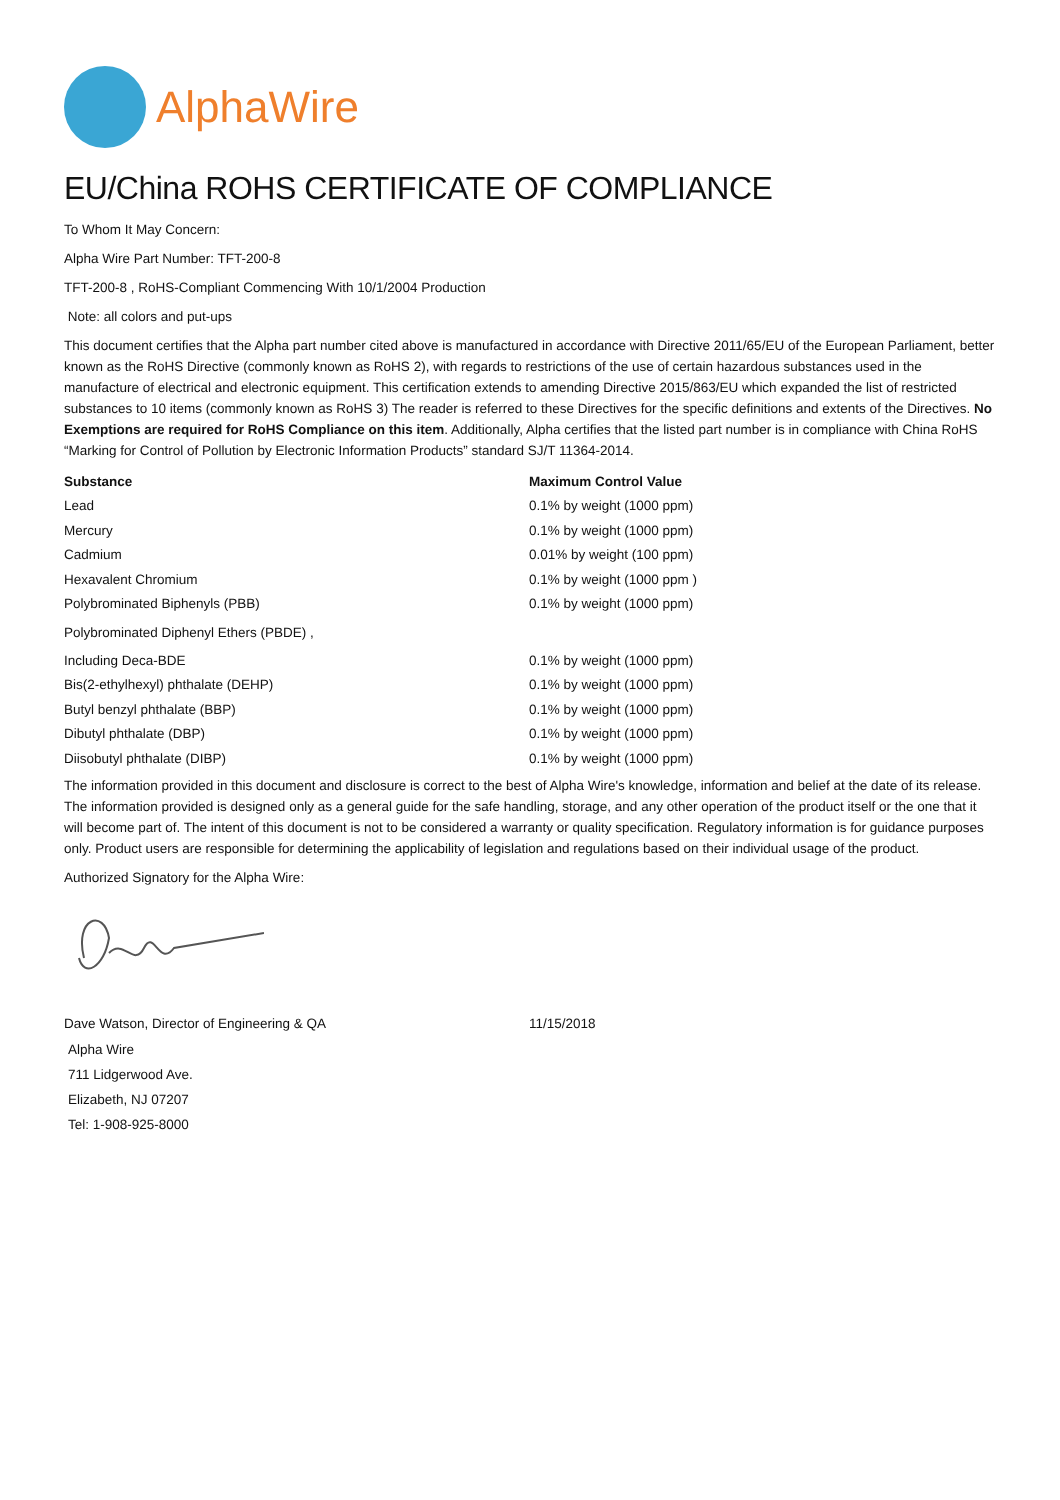AlphaWire
EU/China ROHS CERTIFICATE OF COMPLIANCE
To Whom It May Concern:
Alpha Wire Part Number: TFT-200-8
TFT-200-8 , RoHS-Compliant Commencing With 10/1/2004 Production
Note: all colors and put-ups
This document certifies that the Alpha part number cited above is manufactured in accordance with Directive 2011/65/EU of the European Parliament, better known as the RoHS Directive (commonly known as RoHS 2), with regards to restrictions of the use of certain hazardous substances used in the manufacture of electrical and electronic equipment. This certification extends to amending Directive 2015/863/EU which expanded the list of restricted substances to 10 items (commonly known as RoHS 3) The reader is referred to these Directives for the specific definitions and extents of the Directives. No Exemptions are required for RoHS Compliance on this item. Additionally, Alpha certifies that the listed part number is in compliance with China RoHS “Marking for Control of Pollution by Electronic Information Products” standard SJ/T 11364-2014.
| Substance | Maximum Control Value |
| --- | --- |
| Lead | 0.1% by weight (1000 ppm) |
| Mercury | 0.1% by weight (1000 ppm) |
| Cadmium | 0.01% by weight (100 ppm) |
| Hexavalent Chromium | 0.1% by weight (1000 ppm ) |
| Polybrominated Biphenyls (PBB) | 0.1% by weight (1000 ppm) |
| Polybrominated Diphenyl Ethers (PBDE) , | |
| Including Deca-BDE | 0.1% by weight (1000 ppm) |
| Bis(2-ethylhexyl) phthalate (DEHP) | 0.1% by weight (1000 ppm) |
| Butyl benzyl phthalate (BBP) | 0.1% by weight (1000 ppm) |
| Dibutyl phthalate (DBP) | 0.1% by weight (1000 ppm) |
| Diisobutyl phthalate (DIBP) | 0.1% by weight (1000 ppm) |
The information provided in this document and disclosure is correct to the best of Alpha Wire's knowledge, information and belief at the date of its release. The information provided is designed only as a general guide for the safe handling, storage, and any other operation of the product itself or the one that it will become part of. The intent of this document is not to be considered a warranty or quality specification. Regulatory information is for guidance purposes only. Product users are responsible for determining the applicability of legislation and regulations based on their individual usage of the product.
Authorized Signatory for the Alpha Wire:
Dave Watson, Director of Engineering & QA 11/15/2018
Alpha Wire
711 Lidgerwood Ave.
Elizabeth, NJ 07207
Tel: 1-908-925-8000